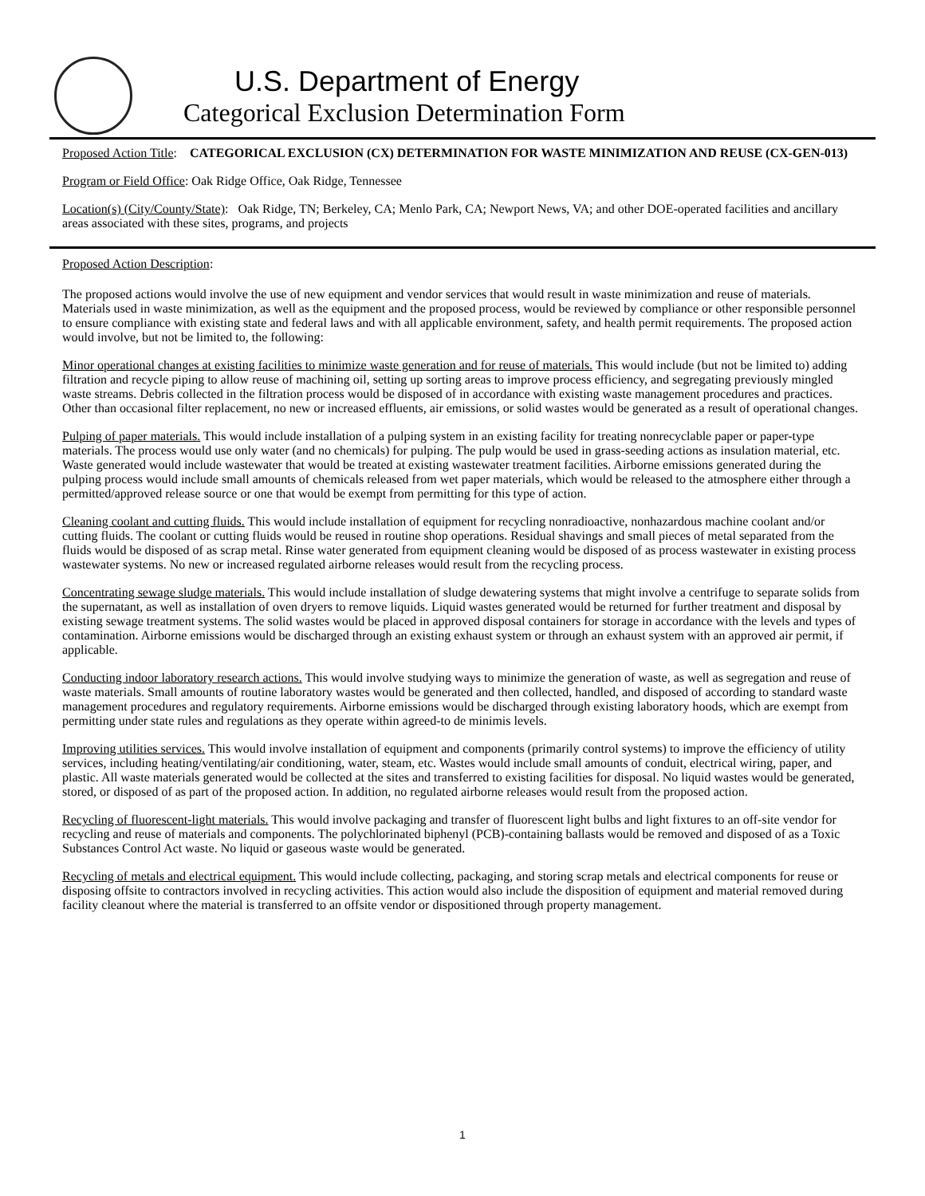U.S. Department of Energy
Categorical Exclusion Determination Form
Proposed Action Title: CATEGORICAL EXCLUSION (CX) DETERMINATION FOR WASTE MINIMIZATION AND REUSE (CX-GEN-013)
Program or Field Office: Oak Ridge Office, Oak Ridge, Tennessee
Location(s) (City/County/State): Oak Ridge, TN; Berkeley, CA; Menlo Park, CA; Newport News, VA; and other DOE-operated facilities and ancillary areas associated with these sites, programs, and projects
Proposed Action Description:
The proposed actions would involve the use of new equipment and vendor services that would result in waste minimization and reuse of materials. Materials used in waste minimization, as well as the equipment and the proposed process, would be reviewed by compliance or other responsible personnel to ensure compliance with existing state and federal laws and with all applicable environment, safety, and health permit requirements. The proposed action would involve, but not be limited to, the following:
Minor operational changes at existing facilities to minimize waste generation and for reuse of materials. This would include (but not be limited to) adding filtration and recycle piping to allow reuse of machining oil, setting up sorting areas to improve process efficiency, and segregating previously mingled waste streams. Debris collected in the filtration process would be disposed of in accordance with existing waste management procedures and practices. Other than occasional filter replacement, no new or increased effluents, air emissions, or solid wastes would be generated as a result of operational changes.
Pulping of paper materials. This would include installation of a pulping system in an existing facility for treating nonrecyclable paper or paper-type materials. The process would use only water (and no chemicals) for pulping. The pulp would be used in grass-seeding actions as insulation material, etc. Waste generated would include wastewater that would be treated at existing wastewater treatment facilities. Airborne emissions generated during the pulping process would include small amounts of chemicals released from wet paper materials, which would be released to the atmosphere either through a permitted/approved release source or one that would be exempt from permitting for this type of action.
Cleaning coolant and cutting fluids. This would include installation of equipment for recycling nonradioactive, nonhazardous machine coolant and/or cutting fluids. The coolant or cutting fluids would be reused in routine shop operations. Residual shavings and small pieces of metal separated from the fluids would be disposed of as scrap metal. Rinse water generated from equipment cleaning would be disposed of as process wastewater in existing process wastewater systems. No new or increased regulated airborne releases would result from the recycling process.
Concentrating sewage sludge materials. This would include installation of sludge dewatering systems that might involve a centrifuge to separate solids from the supernatant, as well as installation of oven dryers to remove liquids. Liquid wastes generated would be returned for further treatment and disposal by existing sewage treatment systems. The solid wastes would be placed in approved disposal containers for storage in accordance with the levels and types of contamination. Airborne emissions would be discharged through an existing exhaust system or through an exhaust system with an approved air permit, if applicable.
Conducting indoor laboratory research actions. This would involve studying ways to minimize the generation of waste, as well as segregation and reuse of waste materials. Small amounts of routine laboratory wastes would be generated and then collected, handled, and disposed of according to standard waste management procedures and regulatory requirements. Airborne emissions would be discharged through existing laboratory hoods, which are exempt from permitting under state rules and regulations as they operate within agreed-to de minimis levels.
Improving utilities services. This would involve installation of equipment and components (primarily control systems) to improve the efficiency of utility services, including heating/ventilating/air conditioning, water, steam, etc. Wastes would include small amounts of conduit, electrical wiring, paper, and plastic. All waste materials generated would be collected at the sites and transferred to existing facilities for disposal. No liquid wastes would be generated, stored, or disposed of as part of the proposed action. In addition, no regulated airborne releases would result from the proposed action.
Recycling of fluorescent-light materials. This would involve packaging and transfer of fluorescent light bulbs and light fixtures to an off-site vendor for recycling and reuse of materials and components. The polychlorinated biphenyl (PCB)-containing ballasts would be removed and disposed of as a Toxic Substances Control Act waste. No liquid or gaseous waste would be generated.
Recycling of metals and electrical equipment. This would include collecting, packaging, and storing scrap metals and electrical components for reuse or disposing offsite to contractors involved in recycling activities. This action would also include the disposition of equipment and material removed during facility cleanout where the material is transferred to an offsite vendor or dispositioned through property management.
1